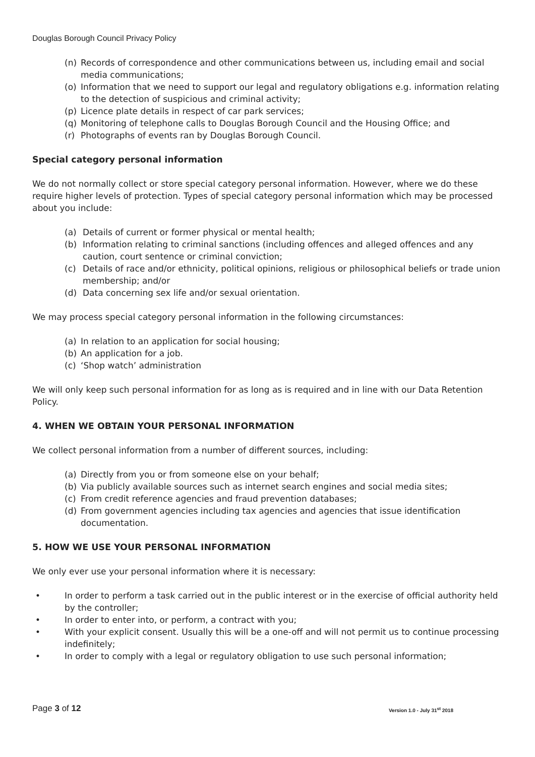Douglas Borough Council Privacy Policy
(n) Records of correspondence and other communications between us, including email and social media communications;
(o) Information that we need to support our legal and regulatory obligations e.g. information relating to the detection of suspicious and criminal activity;
(p) Licence plate details in respect of car park services;
(q) Monitoring of telephone calls to Douglas Borough Council and the Housing Office; and
(r) Photographs of events ran by Douglas Borough Council.
Special category personal information
We do not normally collect or store special category personal information. However, where we do these require higher levels of protection. Types of special category personal information which may be processed about you include:
(a) Details of current or former physical or mental health;
(b) Information relating to criminal sanctions (including offences and alleged offences and any caution, court sentence or criminal conviction;
(c) Details of race and/or ethnicity, political opinions, religious or philosophical beliefs or trade union membership; and/or
(d) Data concerning sex life and/or sexual orientation.
We may process special category personal information in the following circumstances:
(a) In relation to an application for social housing;
(b) An application for a job.
(c) ‘Shop watch’ administration
We will only keep such personal information for as long as is required and in line with our Data Retention Policy.
4. WHEN WE OBTAIN YOUR PERSONAL INFORMATION
We collect personal information from a number of different sources, including:
(a) Directly from you or from someone else on your behalf;
(b) Via publicly available sources such as internet search engines and social media sites;
(c) From credit reference agencies and fraud prevention databases;
(d) From government agencies including tax agencies and agencies that issue identification documentation.
5. HOW WE USE YOUR PERSONAL INFORMATION
We only ever use your personal information where it is necessary:
• In order to perform a task carried out in the public interest or in the exercise of official authority held by the controller;
• In order to enter into, or perform, a contract with you;
• With your explicit consent. Usually this will be a one-off and will not permit us to continue processing indefinitely;
• In order to comply with a legal or regulatory obligation to use such personal information;
Page 3 of 12 Version 1.0 - July 31<sup>st</sup> 2018